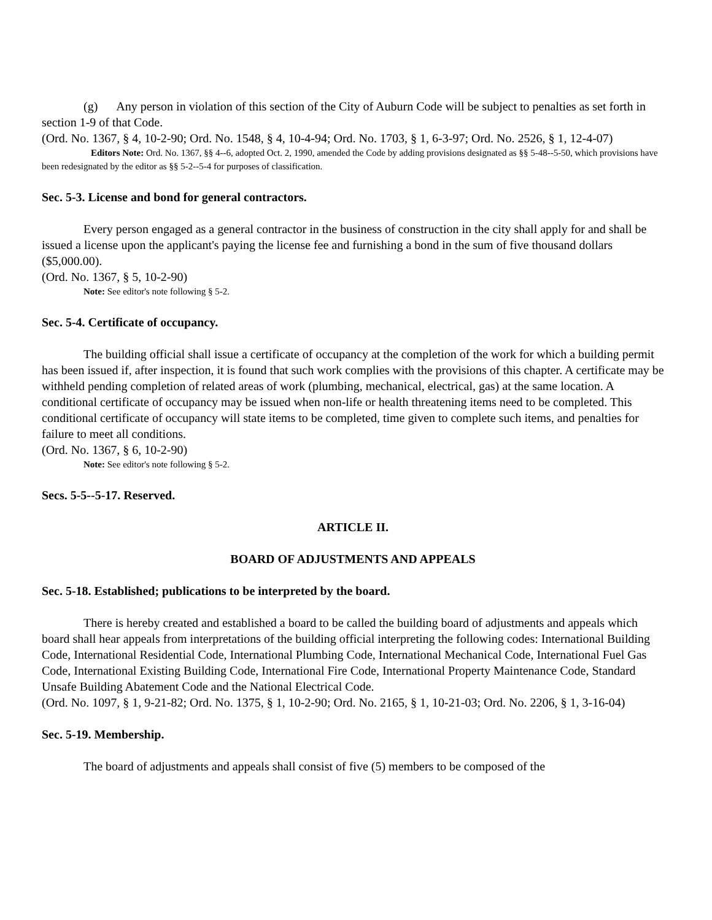(g) Any person in violation of this section of the City of Auburn Code will be subject to penalties as set forth in section 1-9 of that Code.
(Ord. No. 1367, § 4, 10-2-90; Ord. No. 1548, § 4, 10-4-94; Ord. No. 1703, § 1, 6-3-97; Ord. No. 2526, § 1, 12-4-07)
Editors Note: Ord. No. 1367, §§ 4--6, adopted Oct. 2, 1990, amended the Code by adding provisions designated as §§ 5-48--5-50, which provisions have been redesignated by the editor as §§ 5-2--5-4 for purposes of classification.
Sec. 5-3. License and bond for general contractors.
Every person engaged as a general contractor in the business of construction in the city shall apply for and shall be issued a license upon the applicant's paying the license fee and furnishing a bond in the sum of five thousand dollars ($5,000.00).
(Ord. No. 1367, § 5, 10-2-90)
Note: See editor's note following § 5-2.
Sec. 5-4. Certificate of occupancy.
The building official shall issue a certificate of occupancy at the completion of the work for which a building permit has been issued if, after inspection, it is found that such work complies with the provisions of this chapter. A certificate may be withheld pending completion of related areas of work (plumbing, mechanical, electrical, gas) at the same location. A conditional certificate of occupancy may be issued when non-life or health threatening items need to be completed. This conditional certificate of occupancy will state items to be completed, time given to complete such items, and penalties for failure to meet all conditions.
(Ord. No. 1367, § 6, 10-2-90)
Note: See editor's note following § 5-2.
Secs. 5-5--5-17. Reserved.
ARTICLE II.
BOARD OF ADJUSTMENTS AND APPEALS
Sec. 5-18. Established; publications to be interpreted by the board.
There is hereby created and established a board to be called the building board of adjustments and appeals which board shall hear appeals from interpretations of the building official interpreting the following codes: International Building Code, International Residential Code, International Plumbing Code, International Mechanical Code, International Fuel Gas Code, International Existing Building Code, International Fire Code, International Property Maintenance Code, Standard Unsafe Building Abatement Code and the National Electrical Code.
(Ord. No. 1097, § 1, 9-21-82; Ord. No. 1375, § 1, 10-2-90; Ord. No. 2165, § 1, 10-21-03; Ord. No. 2206, § 1, 3-16-04)
Sec. 5-19. Membership.
The board of adjustments and appeals shall consist of five (5) members to be composed of the